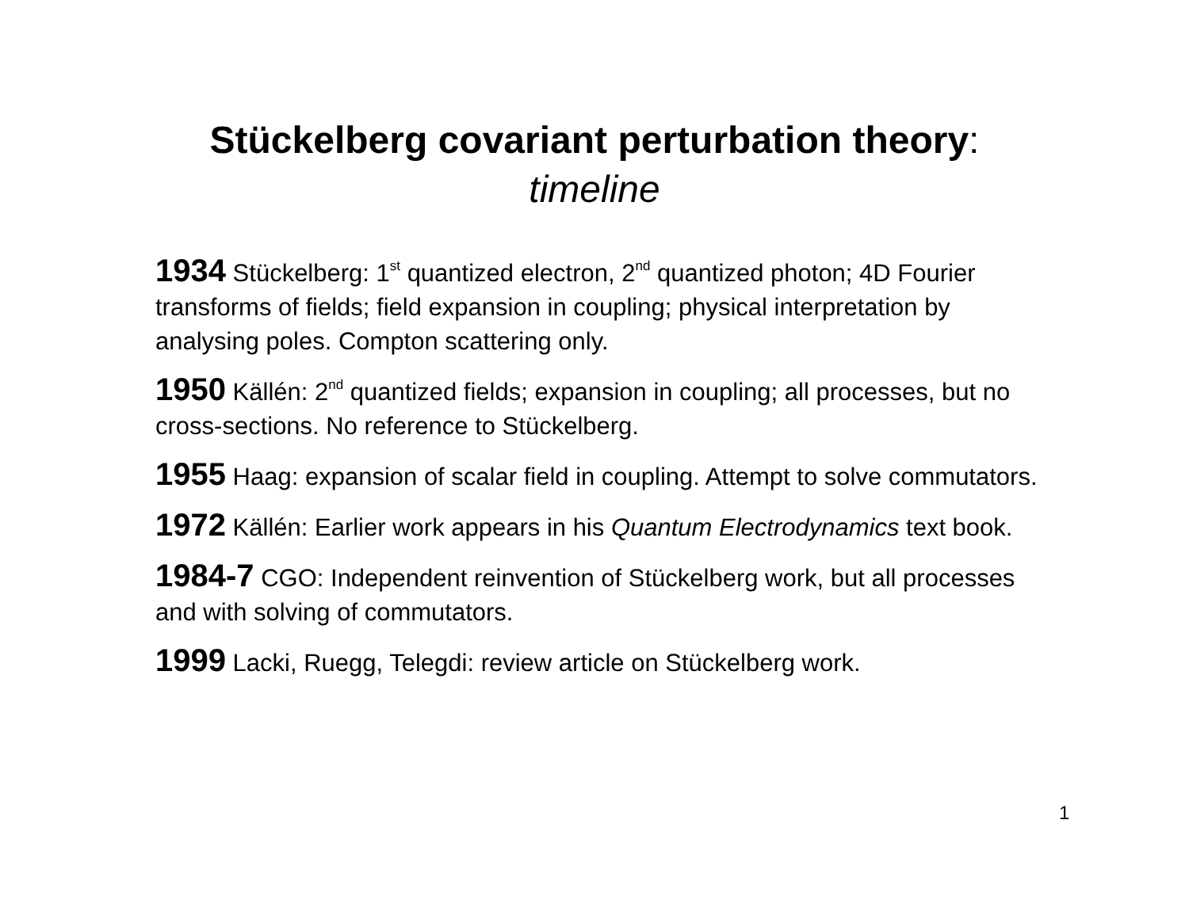Stückelberg covariant perturbation theory:
timeline
1934 Stückelberg: 1<sup>st</sup> quantized electron, 2<sup>nd</sup> quantized photon; 4D Fourier transforms of fields; field expansion in coupling; physical interpretation by analysing poles. Compton scattering only.
1950 Källén: 2<sup>nd</sup> quantized fields; expansion in coupling; all processes, but no cross-sections. No reference to Stückelberg.
1955 Haag: expansion of scalar field in coupling. Attempt to solve commutators.
1972 Källén: Earlier work appears in his Quantum Electrodynamics text book.
1984-7 CGO: Independent reinvention of Stückelberg work, but all processes and with solving of commutators.
1999 Lacki, Ruegg, Telegdi: review article on Stückelberg work.
1